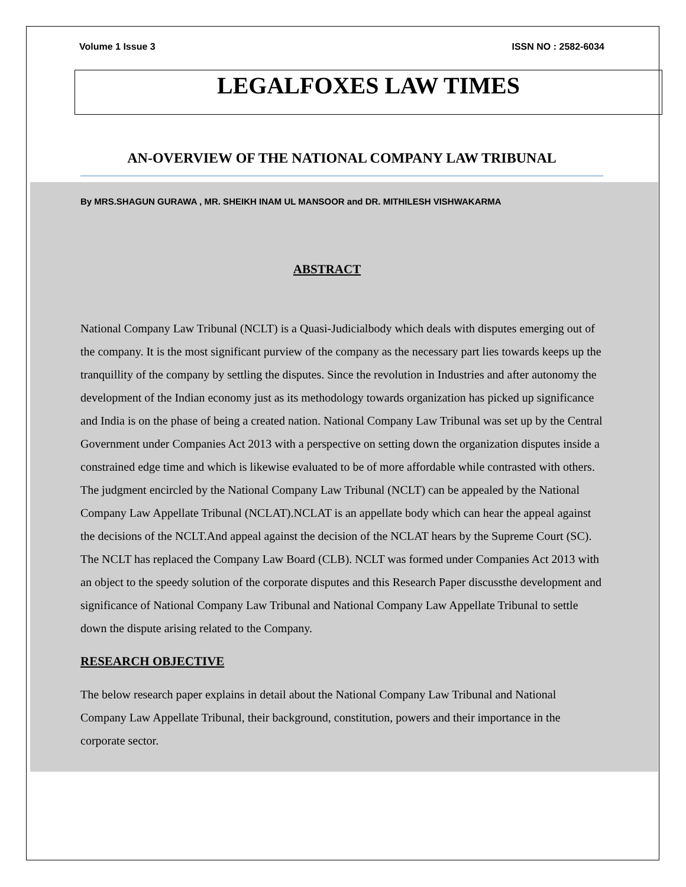Volume 1 Issue 3 ISSN NO : 2582-6034
LEGALFOXES LAW TIMES
AN-OVERVIEW OF THE NATIONAL COMPANY LAW TRIBUNAL
By MRS.SHAGUN GURAWA , MR. SHEIKH INAM UL MANSOOR and DR. MITHILESH VISHWAKARMA
ABSTRACT
National Company Law Tribunal (NCLT) is a Quasi-Judicialbody which deals with disputes emerging out of the company. It is the most significant purview of the company as the necessary part lies towards keeps up the tranquillity of the company by settling the disputes. Since the revolution in Industries and after autonomy the development of the Indian economy just as its methodology towards organization has picked up significance and India is on the phase of being a created nation. National Company Law Tribunal was set up by the Central Government under Companies Act 2013 with a perspective on setting down the organization disputes inside a constrained edge time and which is likewise evaluated to be of more affordable while contrasted with others. The judgment encircled by the National Company Law Tribunal (NCLT) can be appealed by the National Company Law Appellate Tribunal (NCLAT).NCLAT is an appellate body which can hear the appeal against the decisions of the NCLT.And appeal against the decision of the NCLAT hears by the Supreme Court (SC). The NCLT has replaced the Company Law Board (CLB). NCLT was formed under Companies Act 2013 with an object to the speedy solution of the corporate disputes and this Research Paper discussthe development and significance of National Company Law Tribunal and National Company Law Appellate Tribunal to settle down the dispute arising related to the Company.
RESEARCH OBJECTIVE
The below research paper explains in detail about the National Company Law Tribunal and National Company Law Appellate Tribunal, their background, constitution, powers and their importance in the corporate sector.